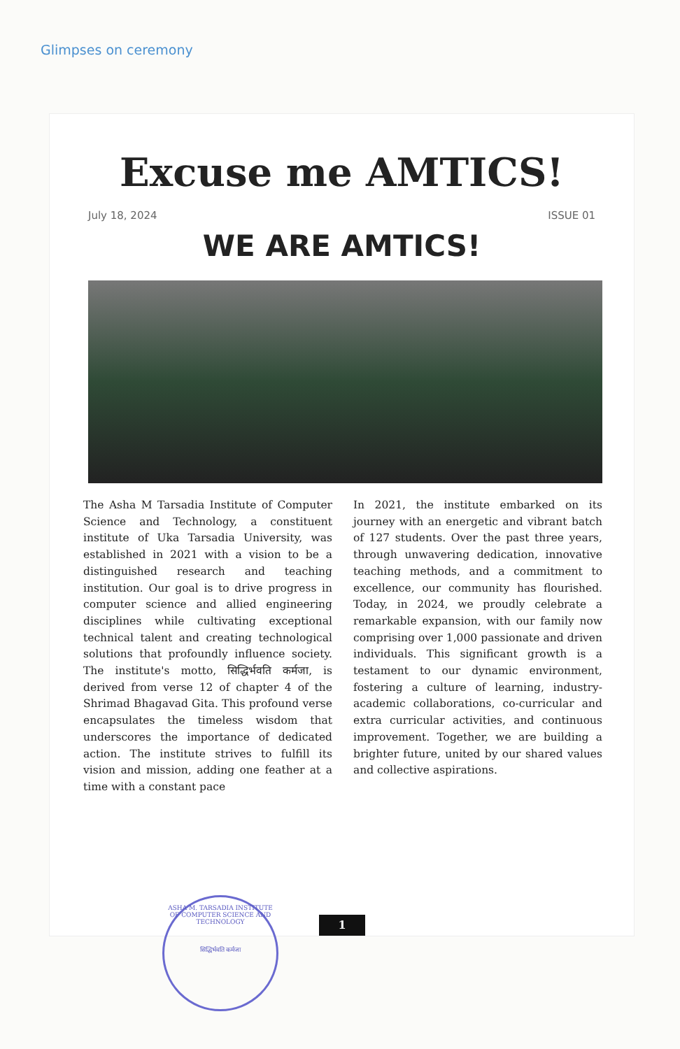Glimpses on ceremony
Excuse me AMTICS!
July 18, 2024 ISSUE 01
WE ARE AMTICS!
The Asha M Tarsadia Institute of Computer Science and Technology, a constituent institute of Uka Tarsadia University, was established in 2021 with a vision to be a distinguished research and teaching institution. Our goal is to drive progress in computer science and allied engineering disciplines while cultivating exceptional technical talent and creating technological solutions that profoundly influence society. The institute's motto, सिद्धिर्भवति कर्मजा, is derived from verse 12 of chapter 4 of the Shrimad Bhagavad Gita. This profound verse encapsulates the timeless wisdom that underscores the importance of dedicated action. The institute strives to fulfill its vision and mission, adding one feather at a time with a constant pace
In 2021, the institute embarked on its journey with an energetic and vibrant batch of 127 students. Over the past three years, through unwavering dedication, innovative teaching methods, and a commitment to excellence, our community has flourished. Today, in 2024, we proudly celebrate a remarkable expansion, with our family now comprising over 1,000 passionate and driven individuals. This significant growth is a testament to our dynamic environment, fostering a culture of learning, industry-academic collaborations, co-curricular and extra curricular activities, and continuous improvement. Together, we are building a brighter future, united by our shared values and collective aspirations.
1
ASHA M. TARSADIA INSTITUTE OF COMPUTER SCIENCE AND TECHNOLOGY
सिद्धिर्भवति कर्मजा